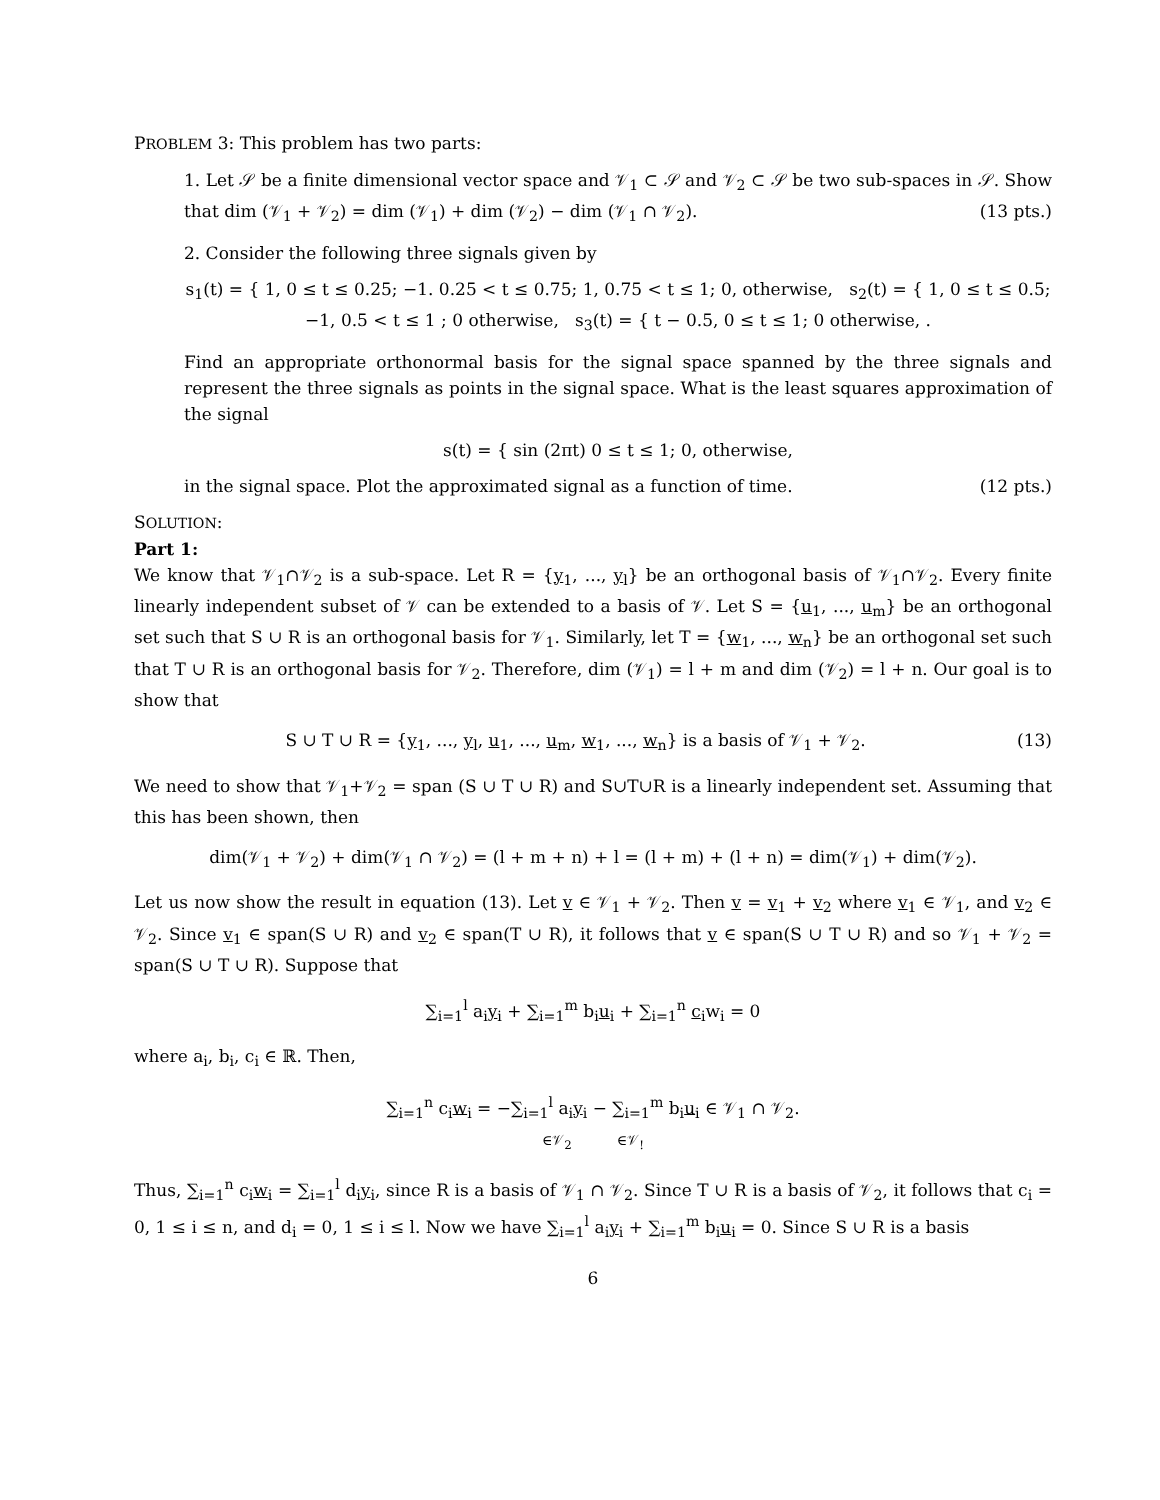PROBLEM 3: This problem has two parts:
1. Let 𝒮 be a finite dimensional vector space and 𝒱<sub>1</sub> ⊂ 𝒮 and 𝒱<sub>2</sub> ⊂ 𝒮 be two sub-spaces in 𝒮. Show that dim (𝒱<sub>1</sub> + 𝒱<sub>2</sub>) = dim (𝒱<sub>1</sub>) + dim (𝒱<sub>2</sub>) − dim (𝒱<sub>1</sub> ∩ 𝒱<sub>2</sub>). (13 pts.)
2. Consider the following three signals given by
s<sub>1</sub>(t) = { 1, 0 ≤ t ≤ 0.25; −1. 0.25 < t ≤ 0.75; 1, 0.75 < t ≤ 1; 0, otherwise, s<sub>2</sub>(t) = { 1, 0 ≤ t ≤ 0.5; −1, 0.5 < t ≤ 1 ; 0 otherwise, s<sub>3</sub>(t) = { t − 0.5, 0 ≤ t ≤ 1; 0 otherwise, .
Find an appropriate orthonormal basis for the signal space spanned by the three signals and represent the three signals as points in the signal space. What is the least squares approximation of the signal
s(t) = { sin (2πt) 0 ≤ t ≤ 1; 0, otherwise,
in the signal space. Plot the approximated signal as a function of time. (12 pts.)
SOLUTION:
Part 1:
We know that 𝒱<sub>1</sub>∩𝒱<sub>2</sub> is a sub-space. Let R = {y<sub>1</sub>, ..., y<sub>l</sub>} be an orthogonal basis of 𝒱<sub>1</sub>∩𝒱<sub>2</sub>. Every finite linearly independent subset of 𝒱 can be extended to a basis of 𝒱. Let S = {u<sub>1</sub>, ..., u<sub>m</sub>} be an orthogonal set such that S ∪ R is an orthogonal basis for 𝒱<sub>1</sub>. Similarly, let T = {w<sub>1</sub>, ..., w<sub>n</sub>} be an orthogonal set such that T ∪ R is an orthogonal basis for 𝒱<sub>2</sub>. Therefore, dim (𝒱<sub>1</sub>) = l + m and dim (𝒱<sub>2</sub>) = l + n. Our goal is to show that
S ∪ T ∪ R = {y<sub>1</sub>, ..., y<sub>l</sub>, u<sub>1</sub>, ..., u<sub>m</sub>, w<sub>1</sub>, ..., w<sub>n</sub>} is a basis of 𝒱<sub>1</sub> + 𝒱<sub>2</sub>. (13)
We need to show that 𝒱<sub>1</sub>+𝒱<sub>2</sub> = span (S ∪ T ∪ R) and S∪T∪R is a linearly independent set. Assuming that this has been shown, then
dim(𝒱<sub>1</sub> + 𝒱<sub>2</sub>) + dim(𝒱<sub>1</sub> ∩ 𝒱<sub>2</sub>) = (l + m + n) + l = (l + m) + (l + n) = dim(𝒱<sub>1</sub>) + dim(𝒱<sub>2</sub>).
Let us now show the result in equation (13). Let v ∈ 𝒱<sub>1</sub> + 𝒱<sub>2</sub>. Then v = v<sub>1</sub> + v<sub>2</sub> where v<sub>1</sub> ∈ 𝒱<sub>1</sub>, and v<sub>2</sub> ∈ 𝒱<sub>2</sub>. Since v<sub>1</sub> ∈ span(S ∪ R) and v<sub>2</sub> ∈ span(T ∪ R), it follows that v ∈ span(S ∪ T ∪ R) and so 𝒱<sub>1</sub> + 𝒱<sub>2</sub> = span(S ∪ T ∪ R). Suppose that
∑<sub>i=1</sub><sup>l</sup> a<sub>i</sub>y<sub>i</sub> + ∑<sub>i=1</sub><sup>m</sup> b<sub>i</sub>u<sub>i</sub> + ∑<sub>i=1</sub><sup>n</sup> c<sub>i</sub>w<sub>i</sub> = 0
where a<sub>i</sub>, b<sub>i</sub>, c<sub>i</sub> ∈ ℝ. Then,
∑<sub>i=1</sub><sup>n</sup> c<sub>i</sub>w<sub>i</sub> = −∑<sub>i=1</sub><sup>l</sup> a<sub>i</sub>y<sub>i</sub> − ∑<sub>i=1</sub><sup>m</sup> b<sub>i</sub>u<sub>i</sub> ∈ 𝒱<sub>1</sub> ∩ 𝒱<sub>2</sub>.
∈𝒱<sub>2</sub> ∈𝒱<sub>!</sub>
Thus, ∑<sub>i=1</sub><sup>n</sup> c<sub>i</sub>w<sub>i</sub> = ∑<sub>i=1</sub><sup>l</sup> d<sub>i</sub>y<sub>i</sub>, since R is a basis of 𝒱<sub>1</sub> ∩ 𝒱<sub>2</sub>. Since T ∪ R is a basis of 𝒱<sub>2</sub>, it follows that c<sub>i</sub> = 0, 1 ≤ i ≤ n, and d<sub>i</sub> = 0, 1 ≤ i ≤ l. Now we have ∑<sub>i=1</sub><sup>l</sup> a<sub>i</sub>y<sub>i</sub> + ∑<sub>i=1</sub><sup>m</sup> b<sub>i</sub>u<sub>i</sub> = 0. Since S ∪ R is a basis
6